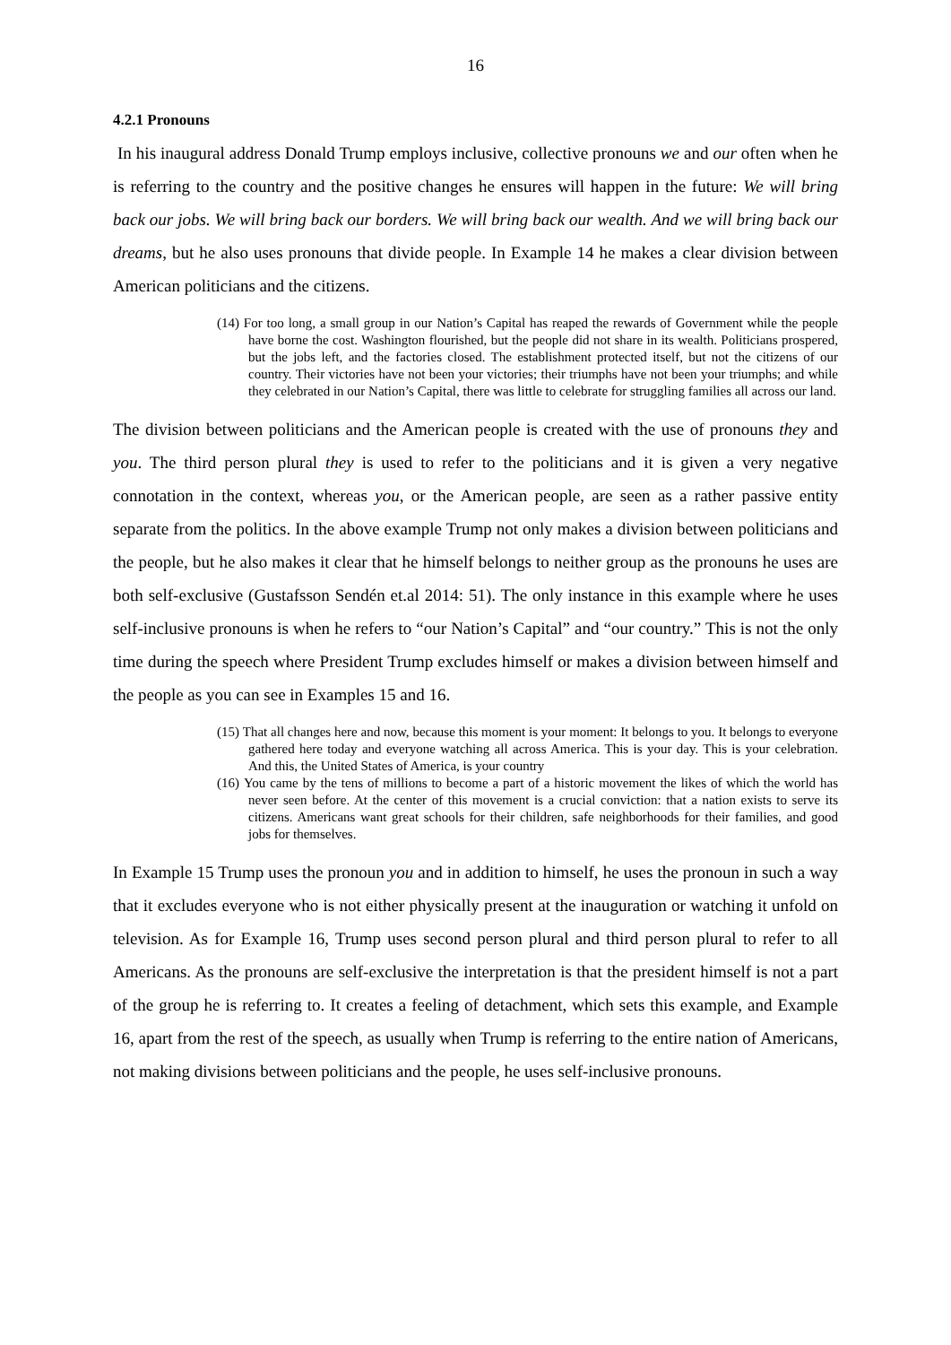16
4.2.1 Pronouns
In his inaugural address Donald Trump employs inclusive, collective pronouns we and our often when he is referring to the country and the positive changes he ensures will happen in the future: We will bring back our jobs. We will bring back our borders. We will bring back our wealth. And we will bring back our dreams, but he also uses pronouns that divide people. In Example 14 he makes a clear division between American politicians and the citizens.
(14) For too long, a small group in our Nation’s Capital has reaped the rewards of Government while the people have borne the cost. Washington flourished, but the people did not share in its wealth. Politicians prospered, but the jobs left, and the factories closed. The establishment protected itself, but not the citizens of our country. Their victories have not been your victories; their triumphs have not been your triumphs; and while they celebrated in our Nation’s Capital, there was little to celebrate for struggling families all across our land.
The division between politicians and the American people is created with the use of pronouns they and you. The third person plural they is used to refer to the politicians and it is given a very negative connotation in the context, whereas you, or the American people, are seen as a rather passive entity separate from the politics. In the above example Trump not only makes a division between politicians and the people, but he also makes it clear that he himself belongs to neither group as the pronouns he uses are both self-exclusive (Gustafsson Sendén et.al 2014: 51). The only instance in this example where he uses self-inclusive pronouns is when he refers to “our Nation’s Capital” and “our country.” This is not the only time during the speech where President Trump excludes himself or makes a division between himself and the people as you can see in Examples 15 and 16.
(15) That all changes here and now, because this moment is your moment: It belongs to you. It belongs to everyone gathered here today and everyone watching all across America. This is your day. This is your celebration. And this, the United States of America, is your country
(16) You came by the tens of millions to become a part of a historic movement the likes of which the world has never seen before. At the center of this movement is a crucial conviction: that a nation exists to serve its citizens. Americans want great schools for their children, safe neighborhoods for their families, and good jobs for themselves.
In Example 15 Trump uses the pronoun you and in addition to himself, he uses the pronoun in such a way that it excludes everyone who is not either physically present at the inauguration or watching it unfold on television. As for Example 16, Trump uses second person plural and third person plural to refer to all Americans. As the pronouns are self-exclusive the interpretation is that the president himself is not a part of the group he is referring to. It creates a feeling of detachment, which sets this example, and Example 16, apart from the rest of the speech, as usually when Trump is referring to the entire nation of Americans, not making divisions between politicians and the people, he uses self-inclusive pronouns.